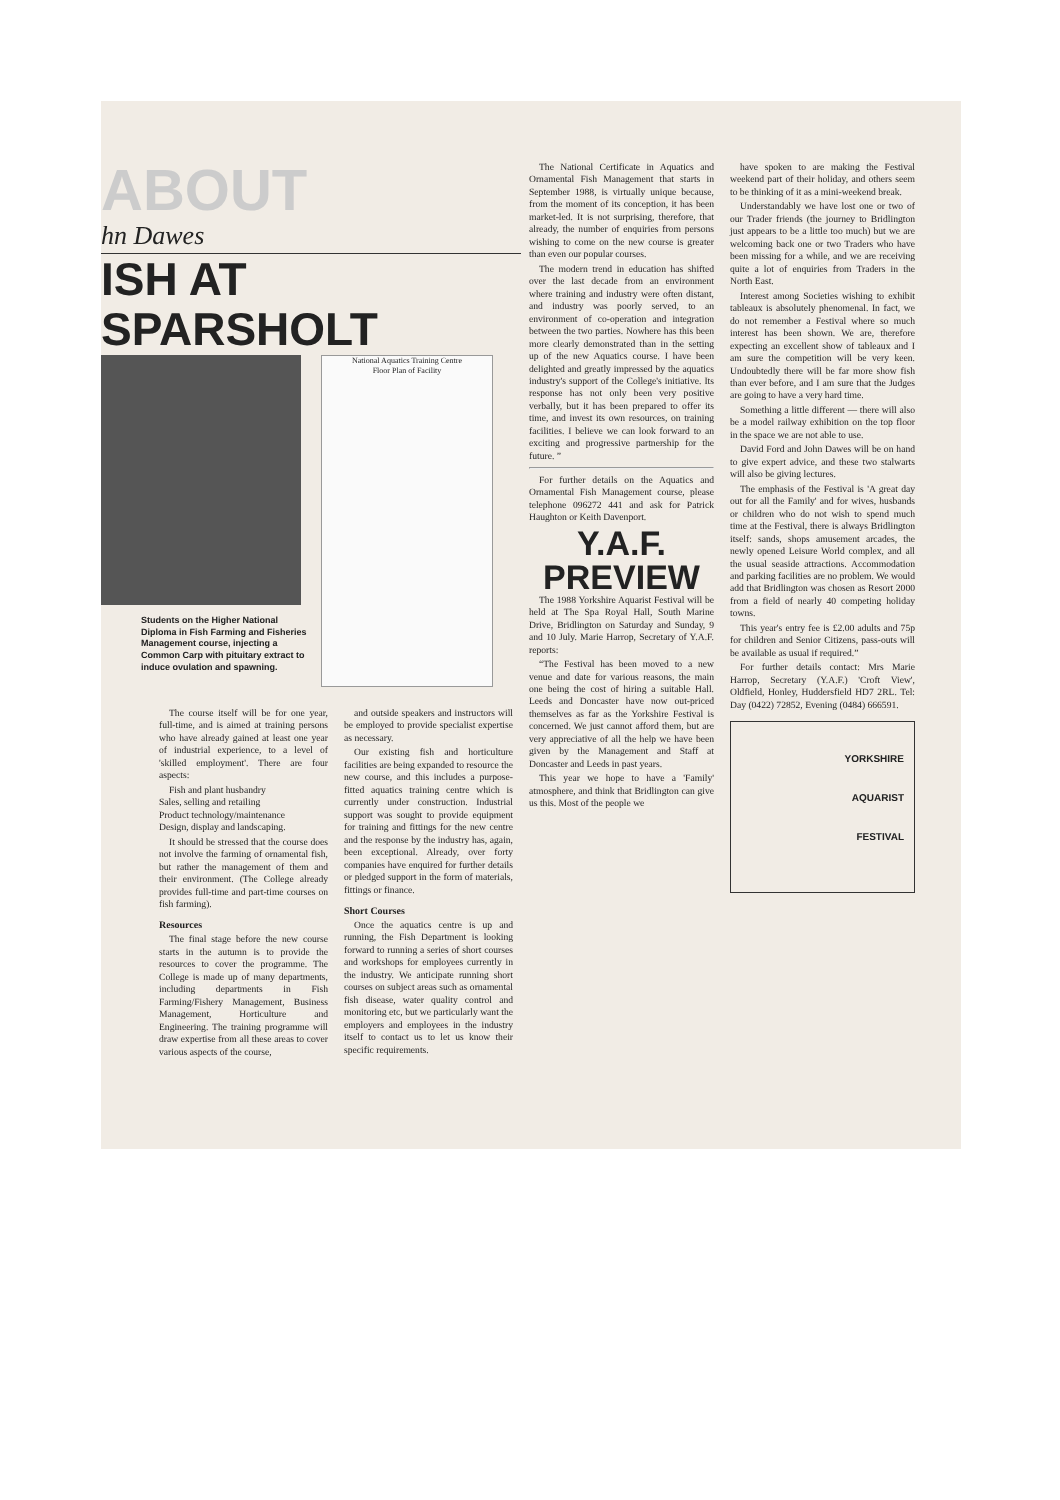ABOUT
hn Dawes
ISH AT SPARSHOLT
Students on the Higher National Diploma in Fish Farming and Fisheries Management course, injecting a Common Carp with pituitary extract to induce ovulation and spawning.
National Aquatics Training Centre
Floor Plan of Facility
The course itself will be for one year, full-time, and is aimed at training persons who have already gained at least one year of industrial experience, to a level of 'skilled employment'. There are four aspects:
Fish and plant husbandry
Sales, selling and retailing
Product technology/maintenance
Design, display and landscaping.
It should be stressed that the course does not involve the farming of ornamental fish, but rather the management of them and their environment. (The College already provides full-time and part-time courses on fish farming).
Resources
The final stage before the new course starts in the autumn is to provide the resources to cover the programme. The College is made up of many departments, including departments in Fish Farming/Fishery Management, Business Management, Horticulture and Engineering. The training programme will draw expertise from all these areas to cover various aspects of the course,
and outside speakers and instructors will be employed to provide specialist expertise as necessary.
Our existing fish and horticulture facilities are being expanded to resource the new course, and this includes a purpose-fitted aquatics training centre which is currently under construction. Industrial support was sought to provide equipment for training and fittings for the new centre and the response by the industry has, again, been exceptional. Already, over forty companies have enquired for further details or pledged support in the form of materials, fittings or finance.
Short Courses
Once the aquatics centre is up and running, the Fish Department is looking forward to running a series of short courses and workshops for employees currently in the industry. We anticipate running short courses on subject areas such as ornamental fish disease, water quality control and monitoring etc, but we particularly want the employers and employees in the industry itself to contact us to let us know their specific requirements.
The National Certificate in Aquatics and Ornamental Fish Management that starts in September 1988, is virtually unique because, from the moment of its conception, it has been market-led. It is not surprising, therefore, that already, the number of enquiries from persons wishing to come on the new course is greater than even our popular courses.
The modern trend in education has shifted over the last decade from an environment where training and industry were often distant, and industry was poorly served, to an environment of co-operation and integration between the two parties. Nowhere has this been more clearly demonstrated than in the setting up of the new Aquatics course. I have been delighted and greatly impressed by the aquatics industry's support of the College's initiative. Its response has not only been very positive verbally, but it has been prepared to offer its time, and invest its own resources, on training facilities. I believe we can look forward to an exciting and progressive partnership for the future. ”
For further details on the Aquatics and Ornamental Fish Management course, please telephone 096272 441 and ask for Patrick Haughton or Keith Davenport.
Y.A.F.
PREVIEW
The 1988 Yorkshire Aquarist Festival will be held at The Spa Royal Hall, South Marine Drive, Bridlington on Saturday and Sunday, 9 and 10 July. Marie Harrop, Secretary of Y.A.F. reports:
“The Festival has been moved to a new venue and date for various reasons, the main one being the cost of hiring a suitable Hall. Leeds and Doncaster have now out-priced themselves as far as the Yorkshire Festival is concerned. We just cannot afford them, but are very appreciative of all the help we have been given by the Management and Staff at Doncaster and Leeds in past years.
This year we hope to have a 'Family' atmosphere, and think that Bridlington can give us this. Most of the people we
have spoken to are making the Festival weekend part of their holiday, and others seem to be thinking of it as a mini-weekend break.
Understandably we have lost one or two of our Trader friends (the journey to Bridlington just appears to be a little too much) but we are welcoming back one or two Traders who have been missing for a while, and we are receiving quite a lot of enquiries from Traders in the North East.
Interest among Societies wishing to exhibit tableaux is absolutely phenomenal. In fact, we do not remember a Festival where so much interest has been shown. We are, therefore expecting an excellent show of tableaux and I am sure the competition will be very keen. Undoubtedly there will be far more show fish than ever before, and I am sure that the Judges are going to have a very hard time.
Something a little different — there will also be a model railway exhibition on the top floor in the space we are not able to use.
David Ford and John Dawes will be on hand to give expert advice, and these two stalwarts will also be giving lectures.
The emphasis of the Festival is 'A great day out for all the Family' and for wives, husbands or children who do not wish to spend much time at the Festival, there is always Bridlington itself: sands, shops amusement arcades, the newly opened Leisure World complex, and all the usual seaside attractions. Accommodation and parking facilities are no problem. We would add that Bridlington was chosen as Resort 2000 from a field of nearly 40 competing holiday towns.
This year's entry fee is £2.00 adults and 75p for children and Senior Citizens, pass-outs will be available as usual if required.”
For further details contact: Mrs Marie Harrop, Secretary (Y.A.F.) 'Croft View', Oldfield, Honley, Huddersfield HD7 2RL. Tel: Day (0422) 72852, Evening (0484) 666591.
YORKSHIRE
AQUARIST
FESTIVAL